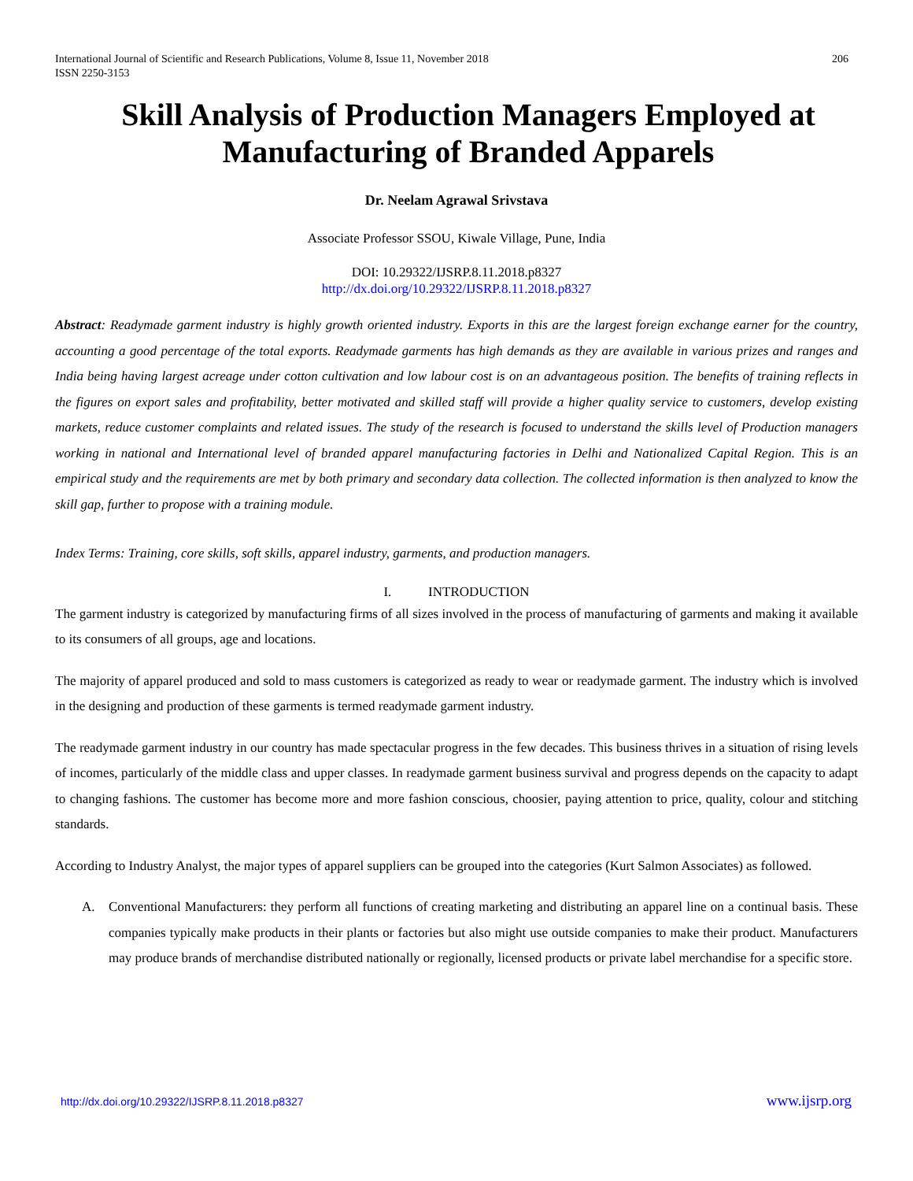International Journal of Scientific and Research Publications, Volume 8, Issue 11, November 2018
ISSN 2250-3153
206
Skill Analysis of Production Managers Employed at Manufacturing of Branded Apparels
Dr. Neelam Agrawal Srivstava
Associate Professor SSOU, Kiwale Village, Pune, India
DOI: 10.29322/IJSRP.8.11.2018.p8327
http://dx.doi.org/10.29322/IJSRP.8.11.2018.p8327
Abstract: Readymade garment industry is highly growth oriented industry. Exports in this are the largest foreign exchange earner for the country, accounting a good percentage of the total exports. Readymade garments has high demands as they are available in various prizes and ranges and India being having largest acreage under cotton cultivation and low labour cost is on an advantageous position. The benefits of training reflects in the figures on export sales and profitability, better motivated and skilled staff will provide a higher quality service to customers, develop existing markets, reduce customer complaints and related issues. The study of the research is focused to understand the skills level of Production managers working in national and International level of branded apparel manufacturing factories in Delhi and Nationalized Capital Region. This is an empirical study and the requirements are met by both primary and secondary data collection. The collected information is then analyzed to know the skill gap, further to propose with a training module.
Index Terms: Training, core skills, soft skills, apparel industry, garments, and production managers.
I. INTRODUCTION
The garment industry is categorized by manufacturing firms of all sizes involved in the process of manufacturing of garments and making it available to its consumers of all groups, age and locations.
The majority of apparel produced and sold to mass customers is categorized as ready to wear or readymade garment. The industry which is involved in the designing and production of these garments is termed readymade garment industry.
The readymade garment industry in our country has made spectacular progress in the few decades. This business thrives in a situation of rising levels of incomes, particularly of the middle class and upper classes. In readymade garment business survival and progress depends on the capacity to adapt to changing fashions. The customer has become more and more fashion conscious, choosier, paying attention to price, quality, colour and stitching standards.
According to Industry Analyst, the major types of apparel suppliers can be grouped into the categories (Kurt Salmon Associates) as followed.
A. Conventional Manufacturers: they perform all functions of creating marketing and distributing an apparel line on a continual basis. These companies typically make products in their plants or factories but also might use outside companies to make their product. Manufacturers may produce brands of merchandise distributed nationally or regionally, licensed products or private label merchandise for a specific store.
http://dx.doi.org/10.29322/IJSRP.8.11.2018.p8327 www.ijsrp.org